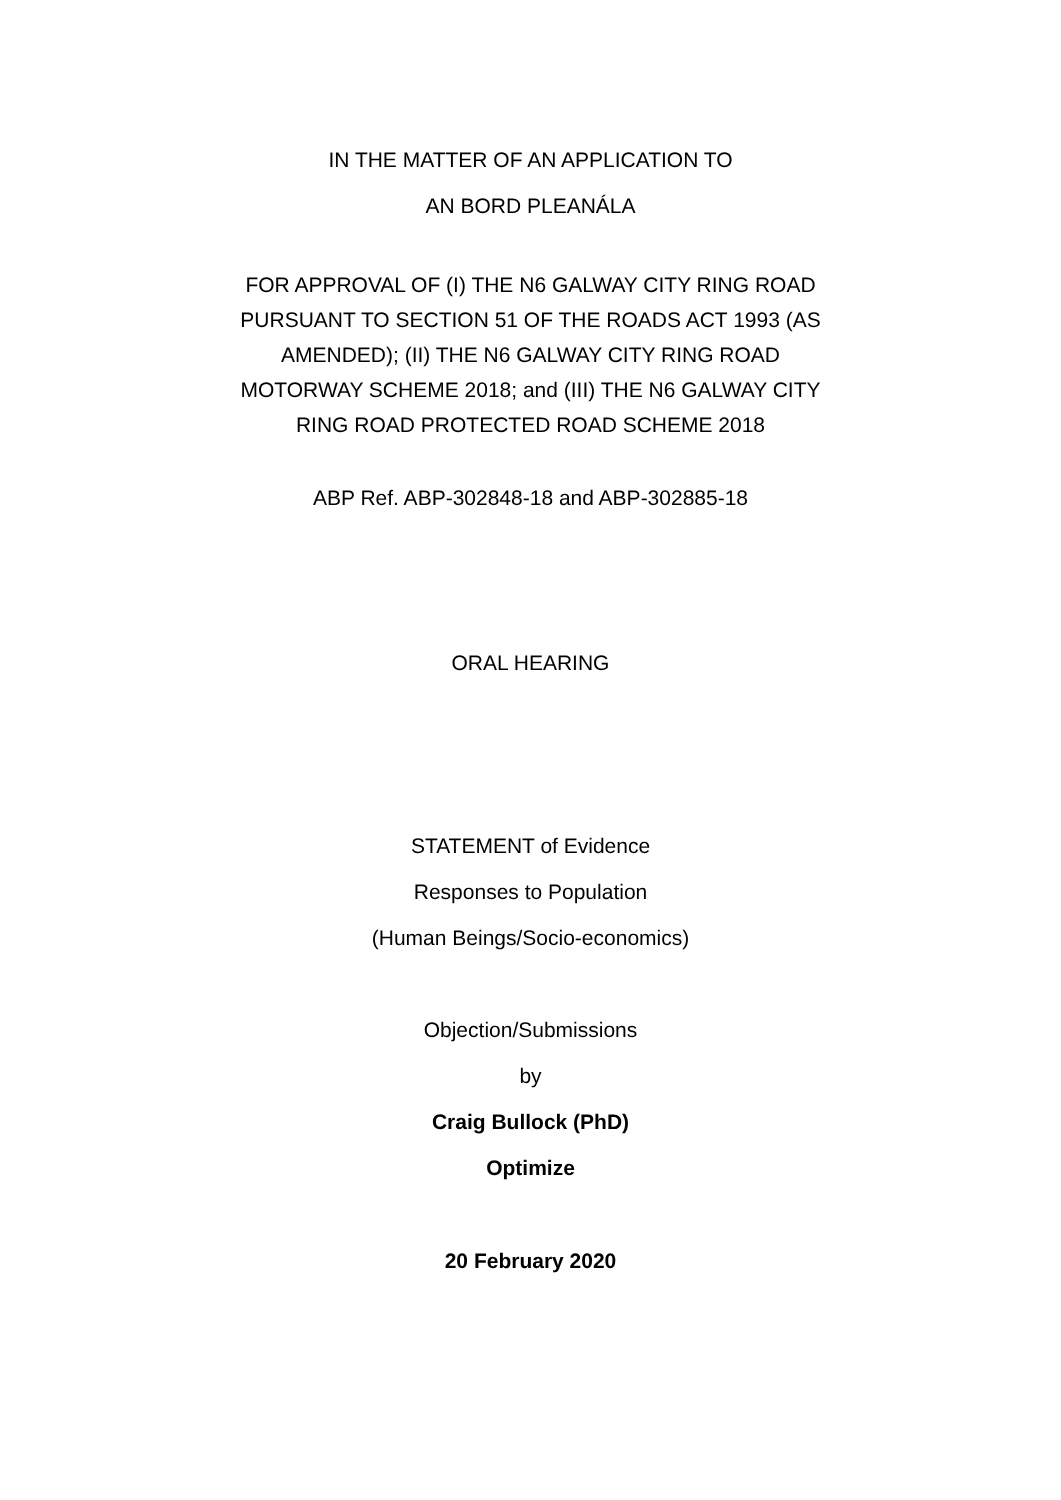IN THE MATTER OF AN APPLICATION TO
AN BORD PLEANÁLA
FOR APPROVAL OF (I) THE N6 GALWAY CITY RING ROAD
PURSUANT TO SECTION 51 OF THE ROADS ACT 1993 (AS
AMENDED); (II) THE N6 GALWAY CITY RING ROAD
MOTORWAY SCHEME 2018; and (III) THE N6 GALWAY CITY
RING ROAD PROTECTED ROAD SCHEME 2018
ABP Ref. ABP-302848-18 and ABP-302885-18
ORAL HEARING
STATEMENT of Evidence
Responses to Population
(Human Beings/Socio-economics)
Objection/Submissions
by
Craig Bullock (PhD)
Optimize
20 February 2020